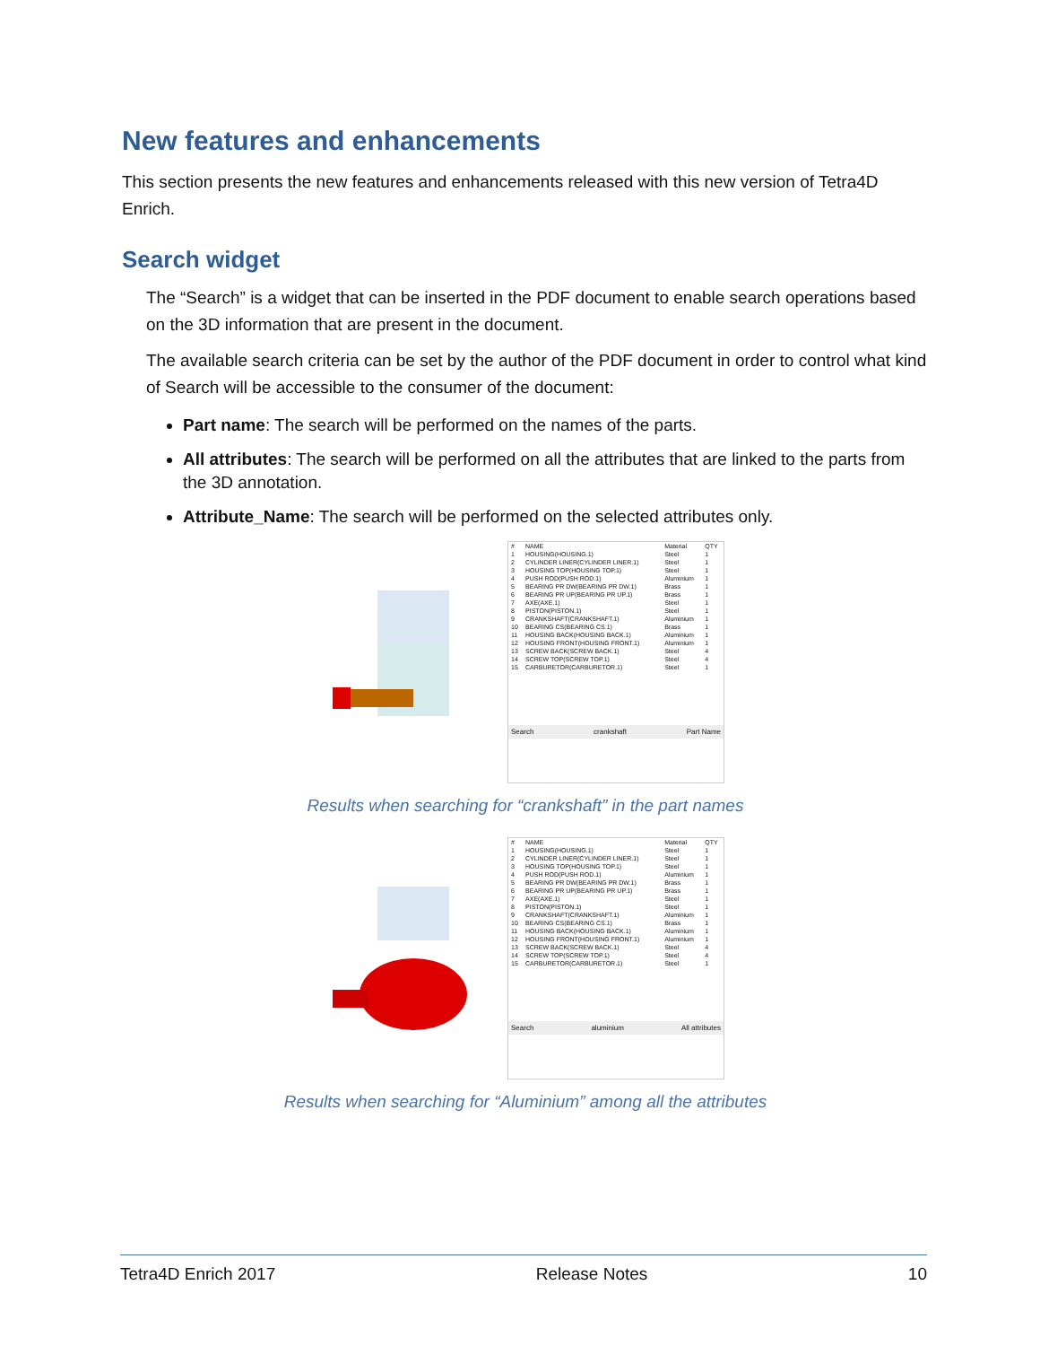New features and enhancements
This section presents the new features and enhancements released with this new version of Tetra4D Enrich.
Search widget
The “Search” is a widget that can be inserted in the PDF document to enable search operations based on the 3D information that are present in the document.
The available search criteria can be set by the author of the PDF document in order to control what kind of Search will be accessible to the consumer of the document:
Part name: The search will be performed on the names of the parts.
All attributes: The search will be performed on all the attributes that are linked to the parts from the 3D annotation.
Attribute_Name: The search will be performed on the selected attributes only.
| # | NAME | Material | QTY |
| --- | --- | --- | --- |
| 1 | HOUSING(HOUSING.1) | Steel | 1 |
| 2 | CYLINDER LINER(CYLINDER LINER.1) | Steel | 1 |
| 3 | HOUSING TOP(HOUSING TOP.1) | Steel | 1 |
| 4 | PUSH ROD(PUSH ROD.1) | Aluminium | 1 |
| 5 | BEARING PR DW(BEARING PR DW.1) | Brass | 1 |
| 6 | BEARING PR UP(BEARING PR UP.1) | Brass | 1 |
| 7 | AXE(AXE.1) | Steel | 1 |
| 8 | PISTON(PISTON.1) | Steel | 1 |
| 9 | CRANKSHAFT(CRANKSHAFT.1) | Aluminium | 1 |
| 10 | BEARING CS(BEARING CS.1) | Brass | 1 |
| 11 | HOUSING BACK(HOUSING BACK.1) | Aluminium | 1 |
| 12 | HOUSING FRONT(HOUSING FRONT.1) | Aluminium | 1 |
| 13 | SCREW BACK(SCREW BACK.1) | Steel | 4 |
| 14 | SCREW TOP(SCREW TOP.1) | Steel | 4 |
| 15 | CARBURETOR(CARBURETOR.1) | Steel | 1 |
Search crankshaft Part Name
Results when searching for “crankshaft” in the part names
| # | NAME | Material | QTY |
| --- | --- | --- | --- |
| 1 | HOUSING(HOUSING.1) | Steel | 1 |
| 2 | CYLINDER LINER(CYLINDER LINER.1) | Steel | 1 |
| 3 | HOUSING TOP(HOUSING TOP.1) | Steel | 1 |
| 4 | PUSH ROD(PUSH ROD.1) | Aluminium | 1 |
| 5 | BEARING PR DW(BEARING PR DW.1) | Brass | 1 |
| 6 | BEARING PR UP(BEARING PR UP.1) | Brass | 1 |
| 7 | AXE(AXE.1) | Steel | 1 |
| 8 | PISTON(PISTON.1) | Steel | 1 |
| 9 | CRANKSHAFT(CRANKSHAFT.1) | Aluminium | 1 |
| 10 | BEARING CS(BEARING CS.1) | Brass | 1 |
| 11 | HOUSING BACK(HOUSING BACK.1) | Aluminium | 1 |
| 12 | HOUSING FRONT(HOUSING FRONT.1) | Aluminium | 1 |
| 13 | SCREW BACK(SCREW BACK.1) | Steel | 4 |
| 14 | SCREW TOP(SCREW TOP.1) | Steel | 4 |
| 15 | CARBURETOR(CARBURETOR.1) | Steel | 1 |
Search aluminium All attributes
Results when searching for “Aluminium” among all the attributes
Tetra4D Enrich 2017 Release Notes 10